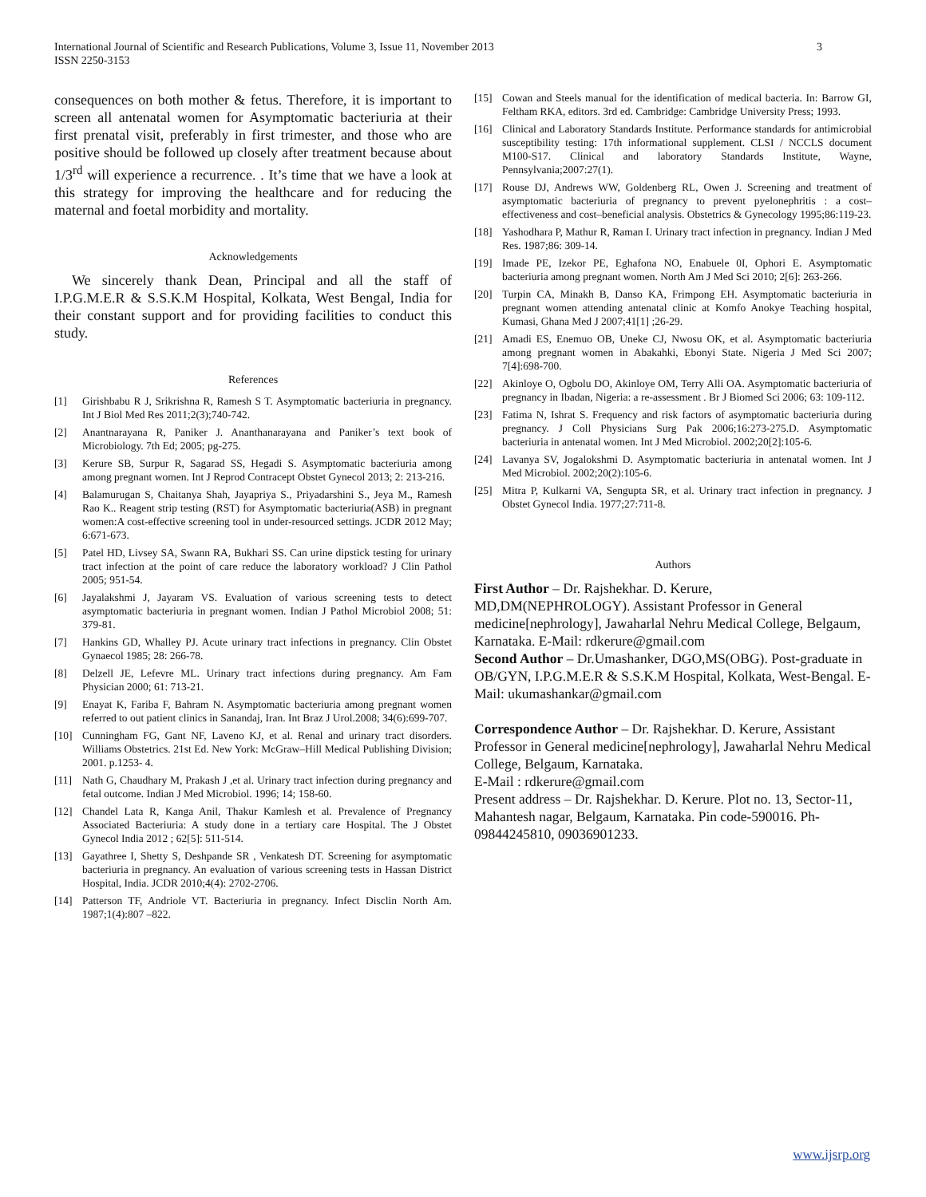International Journal of Scientific and Research Publications, Volume 3, Issue 11, November 2013
ISSN 2250-3153
3
consequences on both mother & fetus. Therefore, it is important to screen all antenatal women for Asymptomatic bacteriuria at their first prenatal visit, preferably in first trimester, and those who are positive should be followed up closely after treatment because about 1/3<sup>rd</sup> will experience a recurrence. . It’s time that we have a look at this strategy for improving the healthcare and for reducing the maternal and foetal morbidity and mortality.
Acknowledgements
We sincerely thank Dean, Principal and all the staff of I.P.G.M.E.R & S.S.K.M Hospital, Kolkata, West Bengal, India for their constant support and for providing facilities to conduct this study.
References
[1] Girishbabu R J, Srikrishna R, Ramesh S T. Asymptomatic bacteriuria in pregnancy. Int J Biol Med Res 2011;2(3);740-742.
[2] Anantnarayana R, Paniker J. Ananthanarayana and Paniker’s text book of Microbiology. 7th Ed; 2005; pg-275.
[3] Kerure SB, Surpur R, Sagarad SS, Hegadi S. Asymptomatic bacteriuria among among pregnant women. Int J Reprod Contracept Obstet Gynecol 2013; 2: 213-216.
[4] Balamurugan S, Chaitanya Shah, Jayapriya S., Priyadarshini S., Jeya M., Ramesh Rao K.. Reagent strip testing (RST) for Asymptomatic bacteriuria(ASB) in pregnant women:A cost-effective screening tool in under-resourced settings. JCDR 2012 May; 6:671-673.
[5] Patel HD, Livsey SA, Swann RA, Bukhari SS. Can urine dipstick testing for urinary tract infection at the point of care reduce the laboratory workload? J Clin Pathol 2005; 951-54.
[6] Jayalakshmi J, Jayaram VS. Evaluation of various screening tests to detect asymptomatic bacteriuria in pregnant women. Indian J Pathol Microbiol 2008; 51: 379-81.
[7] Hankins GD, Whalley PJ. Acute urinary tract infections in pregnancy. Clin Obstet Gynaecol 1985; 28: 266-78.
[8] Delzell JE, Lefevre ML. Urinary tract infections during pregnancy. Am Fam Physician 2000; 61: 713-21.
[9] Enayat K, Fariba F, Bahram N. Asymptomatic bacteriuria among pregnant women referred to out patient clinics in Sanandaj, Iran. Int Braz J Urol.2008; 34(6):699-707.
[10] Cunningham FG, Gant NF, Laveno KJ, et al. Renal and urinary tract disorders. Williams Obstetrics. 21st Ed. New York: McGraw–Hill Medical Publishing Division; 2001. p.1253- 4.
[11] Nath G, Chaudhary M, Prakash J ,et al. Urinary tract infection during pregnancy and fetal outcome. Indian J Med Microbiol. 1996; 14; 158-60.
[12] Chandel Lata R, Kanga Anil, Thakur Kamlesh et al. Prevalence of Pregnancy Associated Bacteriuria: A study done in a tertiary care Hospital. The J Obstet Gynecol India 2012 ; 62[5]: 511-514.
[13] Gayathree I, Shetty S, Deshpande SR , Venkatesh DT. Screening for asymptomatic bacteriuria in pregnancy. An evaluation of various screening tests in Hassan District Hospital, India. JCDR 2010;4(4): 2702-2706.
[14] Patterson TF, Andriole VT. Bacteriuria in pregnancy. Infect Disclin North Am. 1987;1(4):807 –822.
[15] Cowan and Steels manual for the identification of medical bacteria. In: Barrow GI, Feltham RKA, editors. 3rd ed. Cambridge: Cambridge University Press; 1993.
[16] Clinical and Laboratory Standards Institute. Performance standards for antimicrobial susceptibility testing: 17th informational supplement. CLSI / NCCLS document M100-S17. Clinical and laboratory Standards Institute, Wayne, Pennsylvania;2007:27(1).
[17] Rouse DJ, Andrews WW, Goldenberg RL, Owen J. Screening and treatment of asymptomatic bacteriuria of pregnancy to prevent pyelonephritis : a cost–effectiveness and cost–beneficial analysis. Obstetrics & Gynecology 1995;86:119-23.
[18] Yashodhara P, Mathur R, Raman I. Urinary tract infection in pregnancy. Indian J Med Res. 1987;86: 309-14.
[19] Imade PE, Izekor PE, Eghafona NO, Enabuele 0I, Ophori E. Asymptomatic bacteriuria among pregnant women. North Am J Med Sci 2010; 2[6]: 263-266.
[20] Turpin CA, Minakh B, Danso KA, Frimpong EH. Asymptomatic bacteriuria in pregnant women attending antenatal clinic at Komfo Anokye Teaching hospital, Kumasi, Ghana Med J 2007;41[1] ;26-29.
[21] Amadi ES, Enemuo OB, Uneke CJ, Nwosu OK, et al. Asymptomatic bacteriuria among pregnant women in Abakahki, Ebonyi State. Nigeria J Med Sci 2007; 7[4]:698-700.
[22] Akinloye O, Ogbolu DO, Akinloye OM, Terry Alli OA. Asymptomatic bacteriuria of pregnancy in Ibadan, Nigeria: a re-assessment . Br J Biomed Sci 2006; 63: 109-112.
[23] Fatima N, Ishrat S. Frequency and risk factors of asymptomatic bacteriuria during pregnancy. J Coll Physicians Surg Pak 2006;16:273-275.D. Asymptomatic bacteriuria in antenatal women. Int J Med Microbiol. 2002;20[2]:105-6.
[24] Lavanya SV, Jogalokshmi D. Asymptomatic bacteriuria in antenatal women. Int J Med Microbiol. 2002;20(2):105-6.
[25] Mitra P, Kulkarni VA, Sengupta SR, et al. Urinary tract infection in pregnancy. J Obstet Gynecol India. 1977;27:711-8.
Authors
First Author – Dr. Rajshekhar. D. Kerure, MD,DM(NEPHROLOGY). Assistant Professor in General medicine[nephrology], Jawaharlal Nehru Medical College, Belgaum, Karnataka. E-Mail: rdkerure@gmail.com
Second Author – Dr.Umashanker, DGO,MS(OBG). Post-graduate in OB/GYN, I.P.G.M.E.R & S.S.K.M Hospital, Kolkata, West-Bengal. E-Mail: ukumashankar@gmail.com
Correspondence Author – Dr. Rajshekhar. D. Kerure, Assistant Professor in General medicine[nephrology], Jawaharlal Nehru Medical College, Belgaum, Karnataka.
E-Mail : rdkerure@gmail.com
Present address – Dr. Rajshekhar. D. Kerure. Plot no. 13, Sector-11, Mahantesh nagar, Belgaum, Karnataka. Pin code-590016. Ph-09844245810, 09036901233.
www.ijsrp.org